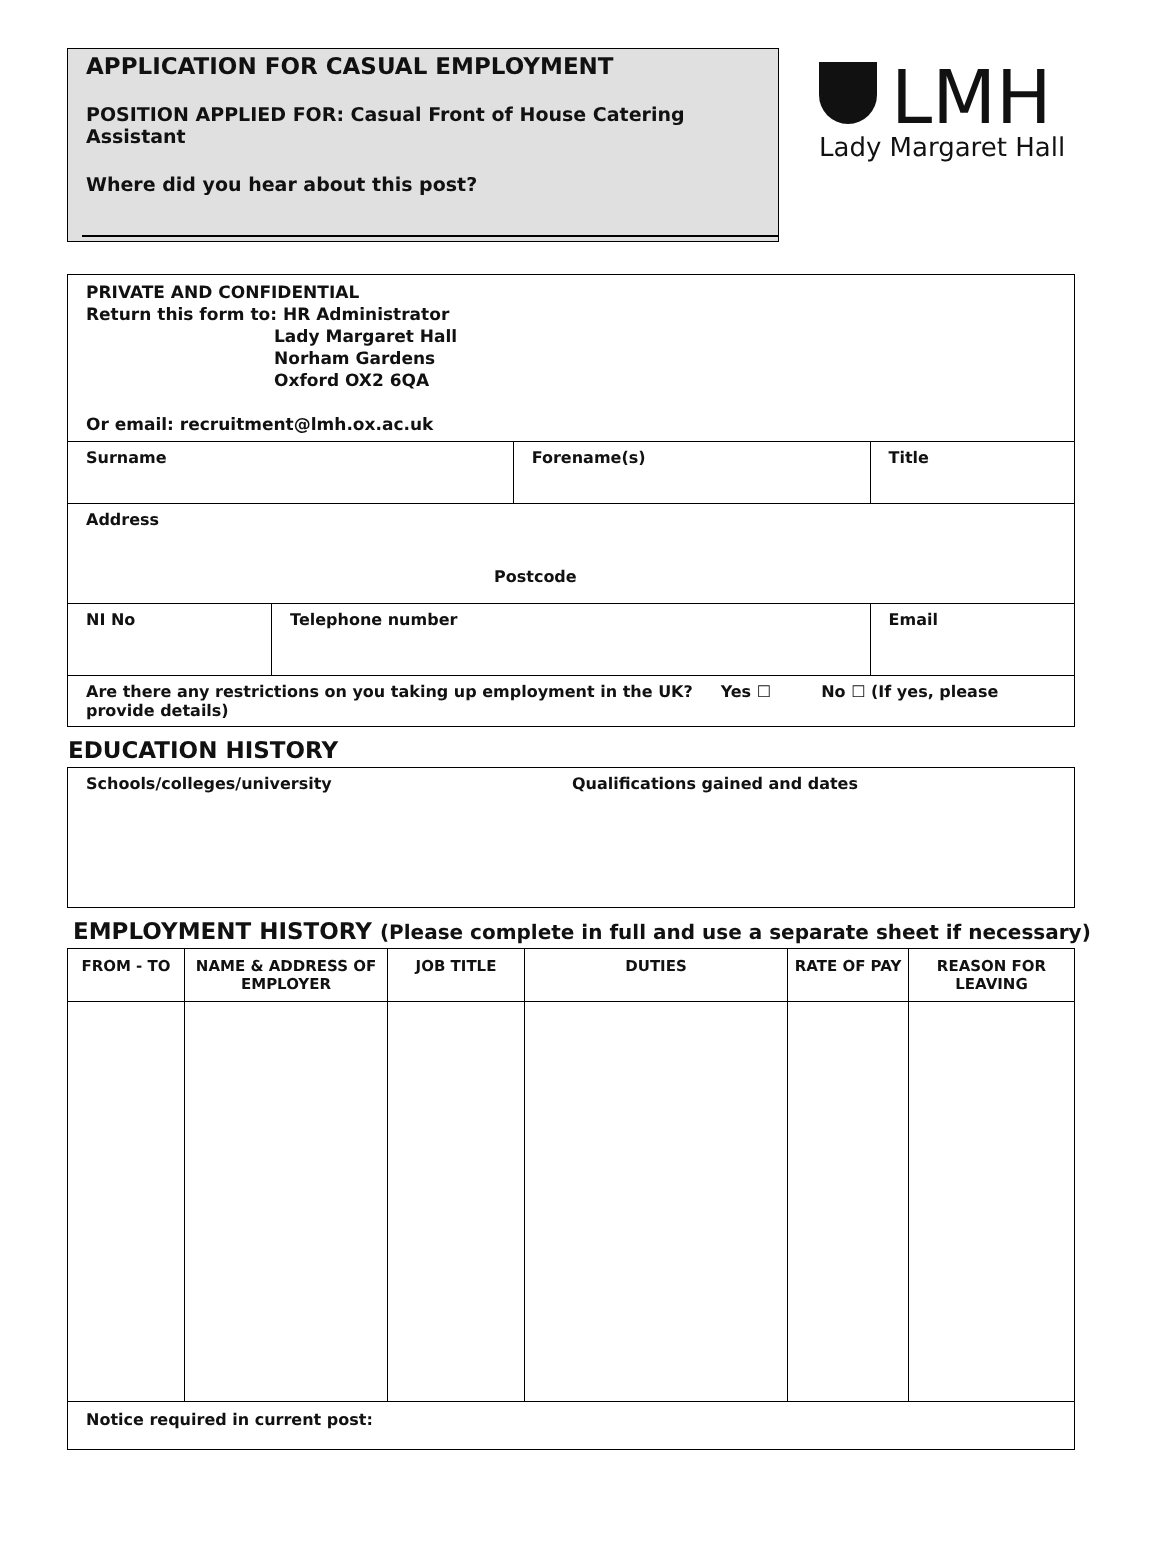APPLICATION FOR CASUAL EMPLOYMENT
POSITION APPLIED FOR: Casual Front of House Catering Assistant
Where did you hear about this post?
LMH
Lady Margaret Hall
| PRIVATE AND CONFIDENTIAL Return this form to: HR Administrator Lady Margaret Hall Norham Gardens Oxford OX2 6QA Or email: recruitment@lmh.ox.ac.uk | | | | |
| Surname | | Forename(s) | | Title |
| Address Postcode | | | | |
| NI No | Telephone number | | Email | |
| Are there any restrictions on you taking up employment in the UK? Yes ☐ No ☐ (If yes, please provide details) | | | | |
EDUCATION HISTORY
| Schools/colleges/university | Qualifications gained and dates |
EMPLOYMENT HISTORY (Please complete in full and use a separate sheet if necessary)
| FROM - TO | NAME & ADDRESS OF EMPLOYER | JOB TITLE | DUTIES | RATE OF PAY | REASON FOR LEAVING |
| --- | --- | --- | --- | --- | --- |
| Notice required in current post: | | | | | |